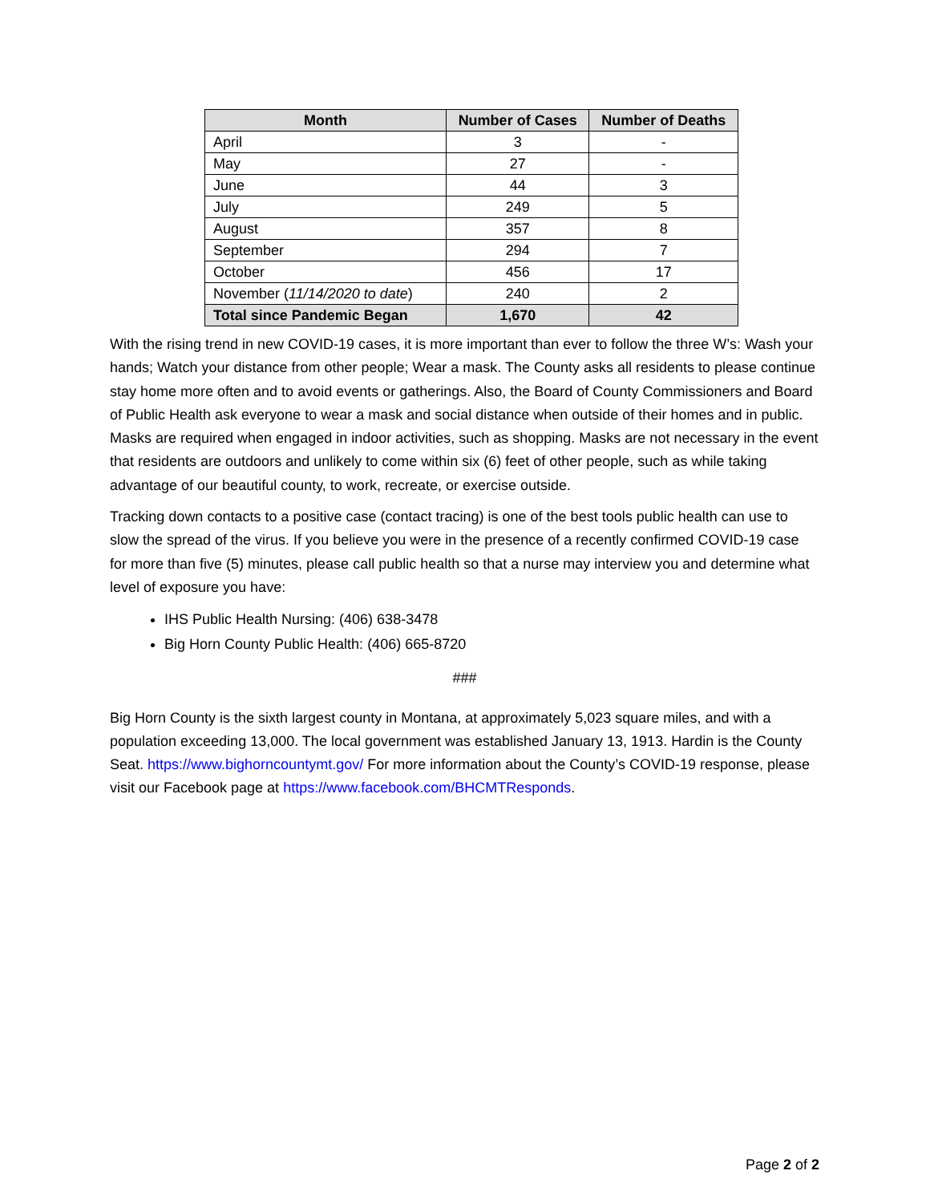| Month | Number of Cases | Number of Deaths |
| --- | --- | --- |
| April | 3 | - |
| May | 27 | - |
| June | 44 | 3 |
| July | 249 | 5 |
| August | 357 | 8 |
| September | 294 | 7 |
| October | 456 | 17 |
| November ( 11/14/2020 to date ) | 240 | 2 |
| Total since Pandemic Began | 1,670 | 42 |
With the rising trend in new COVID-19 cases, it is more important than ever to follow the three W’s: Wash your hands; Watch your distance from other people; Wear a mask. The County asks all residents to please continue stay home more often and to avoid events or gatherings. Also, the Board of County Commissioners and Board of Public Health ask everyone to wear a mask and social distance when outside of their homes and in public. Masks are required when engaged in indoor activities, such as shopping. Masks are not necessary in the event that residents are outdoors and unlikely to come within six (6) feet of other people, such as while taking advantage of our beautiful county, to work, recreate, or exercise outside.
Tracking down contacts to a positive case (contact tracing) is one of the best tools public health can use to slow the spread of the virus. If you believe you were in the presence of a recently confirmed COVID-19 case for more than five (5) minutes, please call public health so that a nurse may interview you and determine what level of exposure you have:
IHS Public Health Nursing: (406) 638-3478
Big Horn County Public Health: (406) 665-8720
###
Big Horn County is the sixth largest county in Montana, at approximately 5,023 square miles, and with a population exceeding 13,000. The local government was established January 13, 1913. Hardin is the County Seat. https://www.bighorncountymt.gov/ For more information about the County’s COVID-19 response, please visit our Facebook page at https://www.facebook.com/BHCMTResponds.
Page 2 of 2